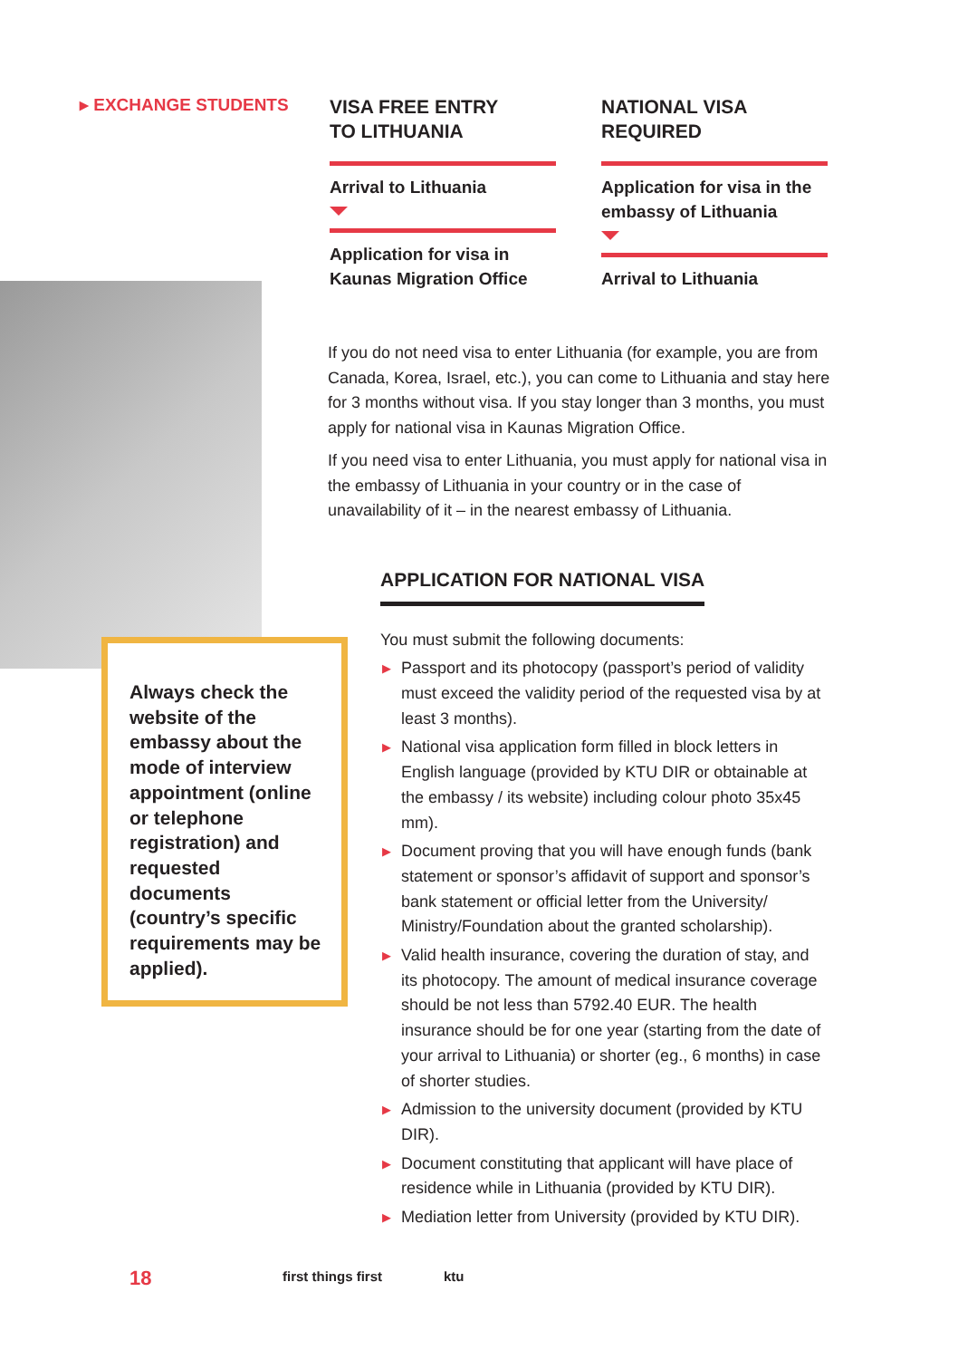▸ EXCHANGE STUDENTS
VISA FREE ENTRY
TO LITHUANIA
Arrival to Lithuania
Application for visa in Kaunas Migration Office
NATIONAL VISA
REQUIRED
Application for visa in the embassy of Lithuania
Arrival to Lithuania
Always check the website of the embassy about the mode of interview appointment (online or telephone registration) and requested documents (country’s specific requirements may be applied).
If you do not need visa to enter Lithuania (for example, you are from Canada, Korea, Israel, etc.), you can come to Lithuania and stay here for 3 months without visa. If you stay longer than 3 months, you must apply for national visa in Kaunas Migration Office.
If you need visa to enter Lithuania, you must apply for national visa in the embassy of Lithuania in your country or in the case of unavailability of it – in the nearest embassy of Lithuania.
APPLICATION FOR NATIONAL VISA
You must submit the following documents:
▶ Passport and its photocopy (passport’s period of validity must exceed the validity period of the requested visa by at least 3 months).
▶ National visa application form filled in block letters in English language (provided by KTU DIR or obtainable at the embassy / its website) including colour photo 35x45 mm).
▶ Document proving that you will have enough funds (bank statement or sponsor’s affidavit of support and sponsor’s bank statement or official letter from the University/ Ministry/Foundation about the granted scholarship).
▶ Valid health insurance, covering the duration of stay, and its photocopy. The amount of medical insurance coverage should be not less than 5792.40 EUR. The health insurance should be for one year (starting from the date of your arrival to Lithuania) or shorter (eg., 6 months) in case of shorter studies.
▶ Admission to the university document (provided by KTU DIR).
▶ Document constituting that applicant will have place of residence while in Lithuania (provided by KTU DIR).
▶ Mediation letter from University (provided by KTU DIR).
18 first things first ktu